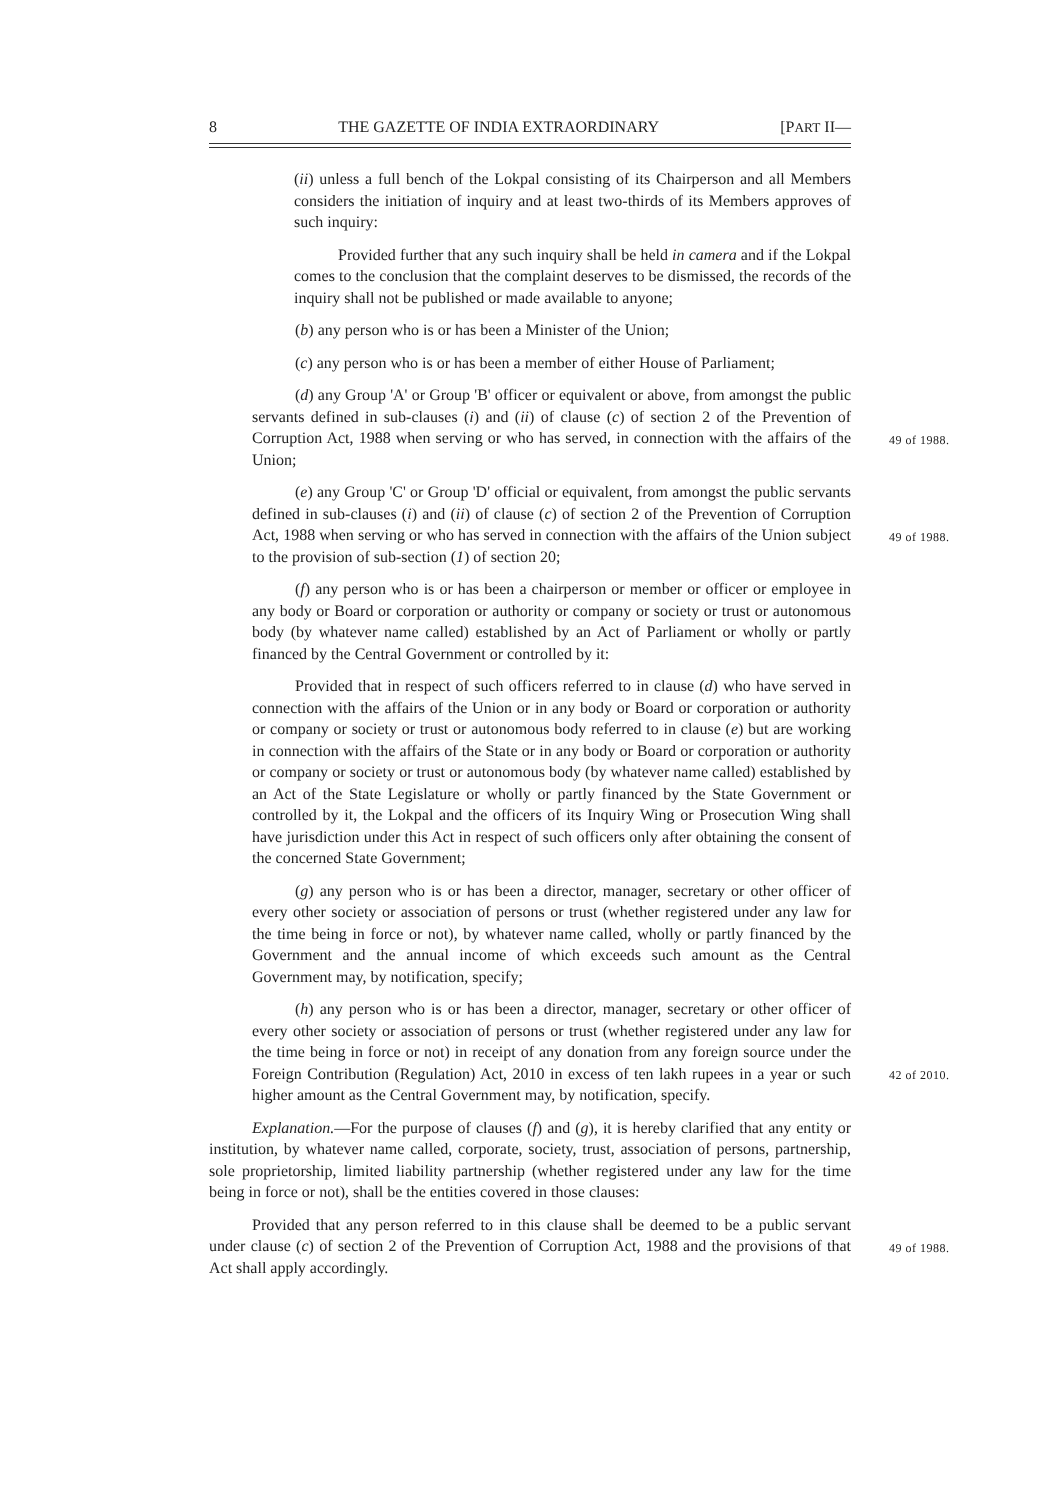8 THE GAZETTE OF INDIA EXTRAORDINARY [PART II—
(ii) unless a full bench of the Lokpal consisting of its Chairperson and all Members considers the initiation of inquiry and at least two-thirds of its Members approves of such inquiry:
Provided further that any such inquiry shall be held in camera and if the Lokpal comes to the conclusion that the complaint deserves to be dismissed, the records of the inquiry shall not be published or made available to anyone;
(b) any person who is or has been a Minister of the Union;
(c) any person who is or has been a member of either House of Parliament;
(d) any Group 'A' or Group 'B' officer or equivalent or above, from amongst the public servants defined in sub-clauses (i) and (ii) of clause (c) of section 2 of the Prevention of Corruption Act, 1988 when serving or who has served, in connection with the affairs of the Union;
49 of 1988.
(e) any Group 'C' or Group 'D' official or equivalent, from amongst the public servants defined in sub-clauses (i) and (ii) of clause (c) of section 2 of the Prevention of Corruption Act, 1988 when serving or who has served in connection with the affairs of the Union subject to the provision of sub-section (1) of section 20;
49 of 1988.
(f) any person who is or has been a chairperson or member or officer or employee in any body or Board or corporation or authority or company or society or trust or autonomous body (by whatever name called) established by an Act of Parliament or wholly or partly financed by the Central Government or controlled by it:
Provided that in respect of such officers referred to in clause (d) who have served in connection with the affairs of the Union or in any body or Board or corporation or authority or company or society or trust or autonomous body referred to in clause (e) but are working in connection with the affairs of the State or in any body or Board or corporation or authority or company or society or trust or autonomous body (by whatever name called) established by an Act of the State Legislature or wholly or partly financed by the State Government or controlled by it, the Lokpal and the officers of its Inquiry Wing or Prosecution Wing shall have jurisdiction under this Act in respect of such officers only after obtaining the consent of the concerned State Government;
(g) any person who is or has been a director, manager, secretary or other officer of every other society or association of persons or trust (whether registered under any law for the time being in force or not), by whatever name called, wholly or partly financed by the Government and the annual income of which exceeds such amount as the Central Government may, by notification, specify;
(h) any person who is or has been a director, manager, secretary or other officer of every other society or association of persons or trust (whether registered under any law for the time being in force or not) in receipt of any donation from any foreign source under the Foreign Contribution (Regulation) Act, 2010 in excess of ten lakh rupees in a year or such higher amount as the Central Government may, by notification, specify.
42 of 2010.
Explanation.—For the purpose of clauses (f) and (g), it is hereby clarified that any entity or institution, by whatever name called, corporate, society, trust, association of persons, partnership, sole proprietorship, limited liability partnership (whether registered under any law for the time being in force or not), shall be the entities covered in those clauses:
Provided that any person referred to in this clause shall be deemed to be a public servant under clause (c) of section 2 of the Prevention of Corruption Act, 1988 and the provisions of that Act shall apply accordingly.
49 of 1988.